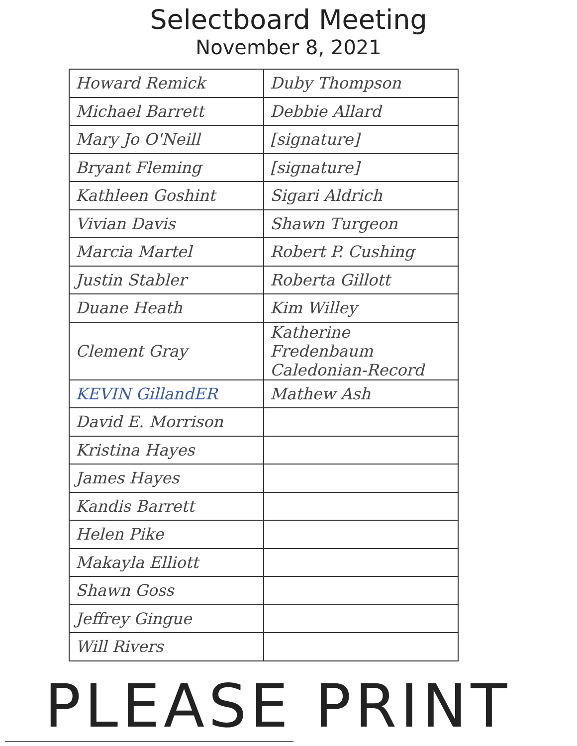Selectboard Meeting
November 8, 2021
| Howard Remick | Duby Thompson |
| Michael Barrett | Debbie Allard |
| Mary Jo O'Neill | [signature] |
| Bryant Fleming | [signature] |
| Kathleen Goshint | Sigari Aldrich |
| Vivian Davis | Shawn Turgeon |
| Marcia Martel | Robert P. Cushing |
| Justin Stabler | Roberta Gillott |
| Duane Heath | Kim Willey |
| Clement Gray | Katherine Fredenbaum Caledonian-Record |
| KEVIN GillandER | Mathew Ash |
| David E. Morrison | |
| Kristina Hayes | |
| James Hayes | |
| Kandis Barrett | |
| Helen Pike | |
| Makayla Elliott | |
| Shawn Goss | |
| Jeffrey Gingue | |
| Will Rivers | |
PLEASE PRINT